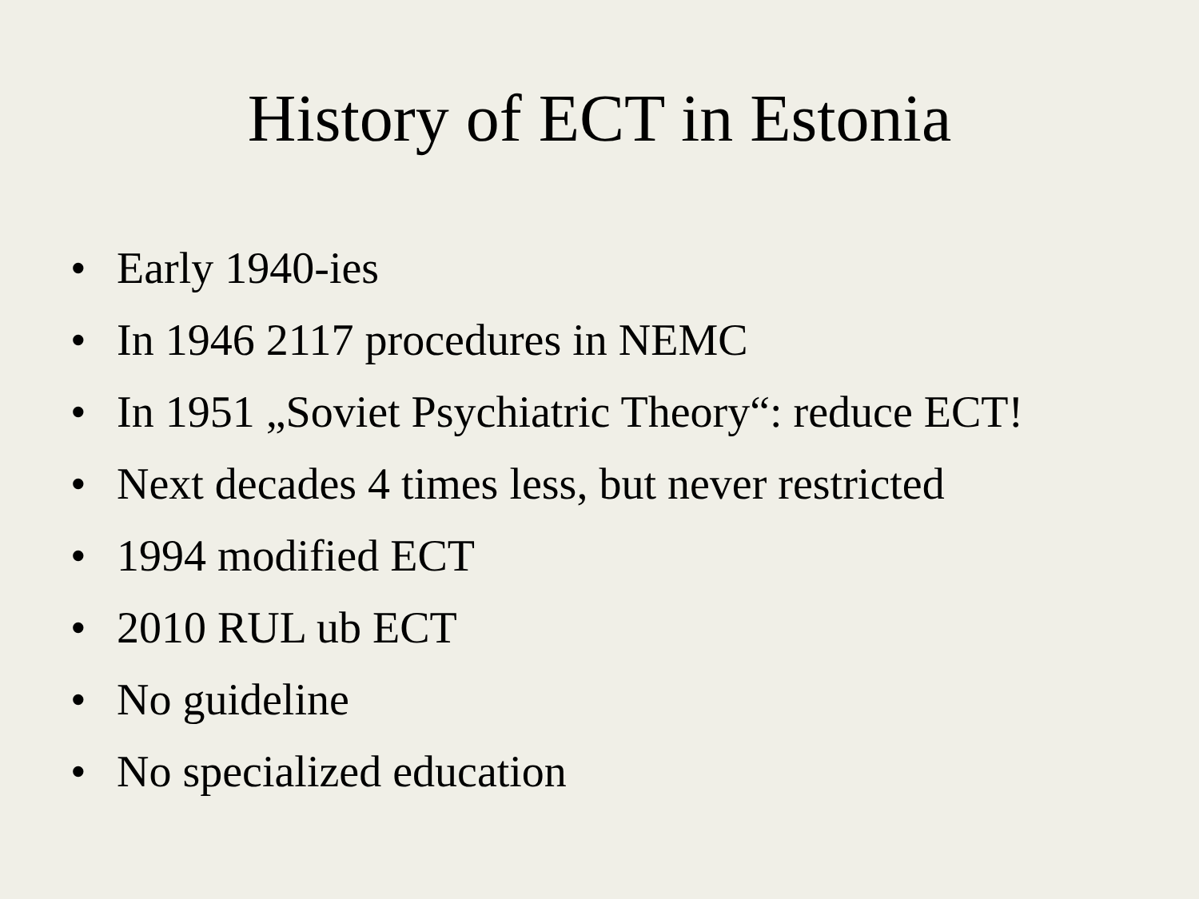History of ECT in Estonia
• Early 1940-ies
• In 1946 2117 procedures in NEMC
• In 1951 „Soviet Psychiatric Theory“: reduce ECT!
• Next decades 4 times less, but never restricted
• 1994 modified ECT
• 2010 RUL ub ECT
• No guideline
• No specialized education